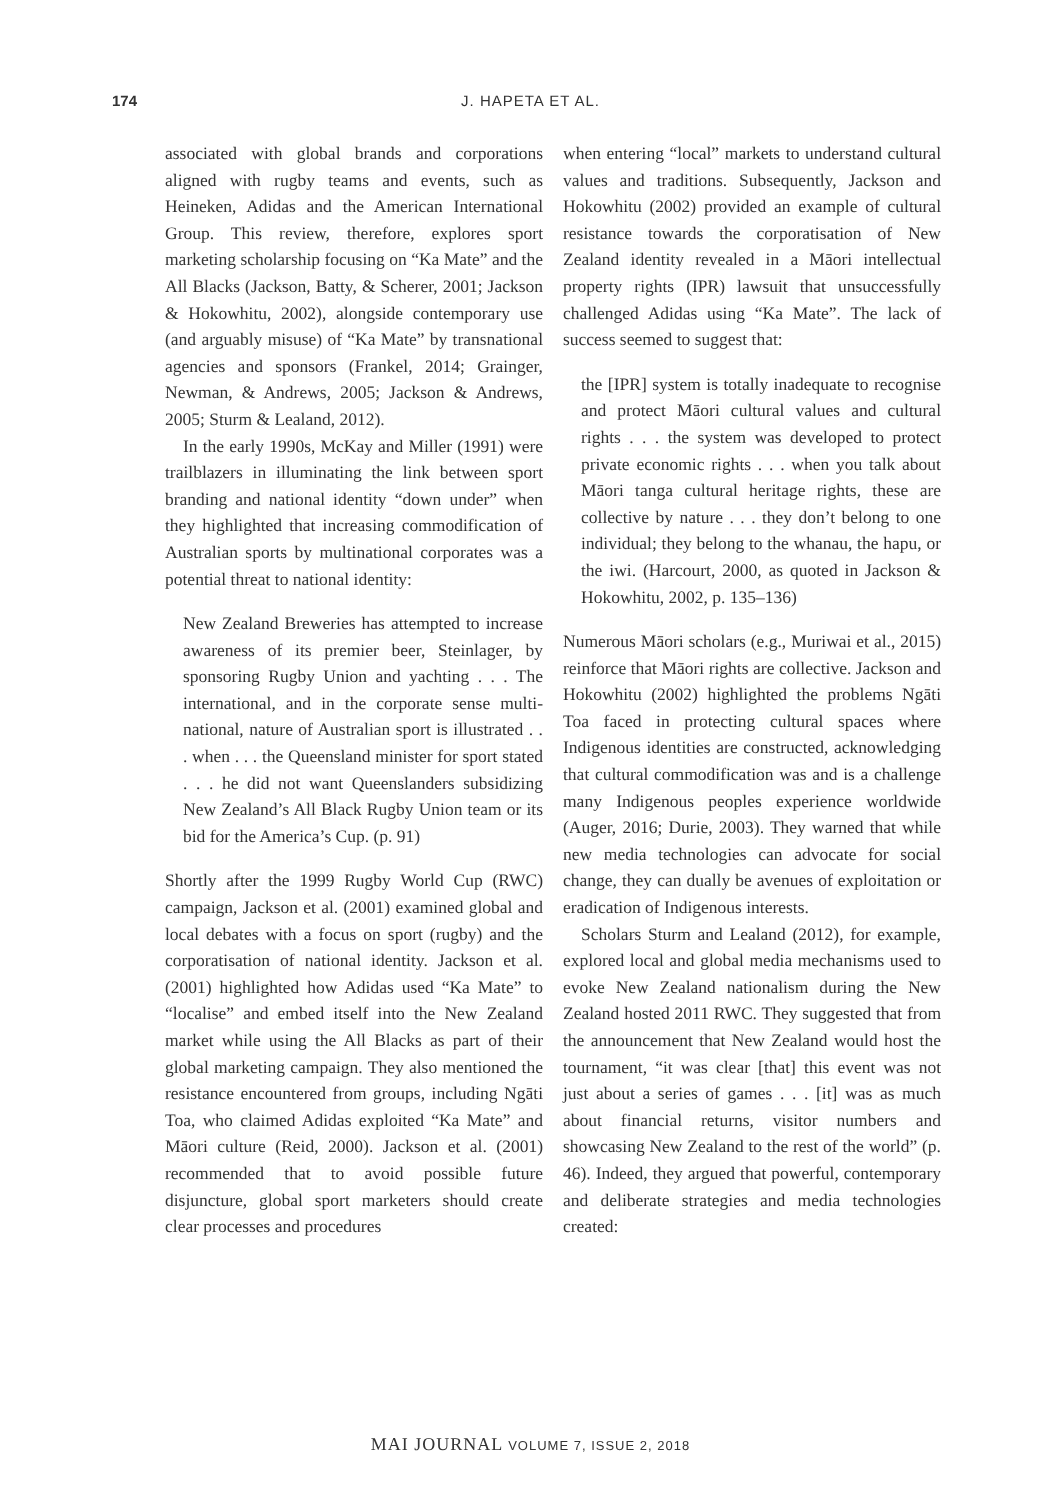174 J. HAPETA ET AL.
associated with global brands and corporations aligned with rugby teams and events, such as Heineken, Adidas and the American International Group. This review, therefore, explores sport marketing scholarship focusing on “Ka Mate” and the All Blacks (Jackson, Batty, & Scherer, 2001; Jackson & Hokowhitu, 2002), alongside contemporary use (and arguably misuse) of “Ka Mate” by transnational agencies and sponsors (Frankel, 2014; Grainger, Newman, & Andrews, 2005; Jackson & Andrews, 2005; Sturm & Lealand, 2012).
In the early 1990s, McKay and Miller (1991) were trailblazers in illuminating the link between sport branding and national identity “down under” when they highlighted that increasing commodification of Australian sports by multinational corporates was a potential threat to national identity:
New Zealand Breweries has attempted to increase awareness of its premier beer, Steinlager, by sponsoring Rugby Union and yachting . . . The international, and in the corporate sense multi-national, nature of Australian sport is illustrated . . . when . . . the Queensland minister for sport stated . . . he did not want Queenslanders subsidizing New Zealand’s All Black Rugby Union team or its bid for the America’s Cup. (p. 91)
Shortly after the 1999 Rugby World Cup (RWC) campaign, Jackson et al. (2001) examined global and local debates with a focus on sport (rugby) and the corporatisation of national identity. Jackson et al. (2001) highlighted how Adidas used “Ka Mate” to “localise” and embed itself into the New Zealand market while using the All Blacks as part of their global marketing campaign. They also mentioned the resistance encountered from groups, including Ngāti Toa, who claimed Adidas exploited “Ka Mate” and Māori culture (Reid, 2000). Jackson et al. (2001) recommended that to avoid possible future disjuncture, global sport marketers should create clear processes and procedures
when entering “local” markets to understand cultural values and traditions. Subsequently, Jackson and Hokowhitu (2002) provided an example of cultural resistance towards the corporatisation of New Zealand identity revealed in a Māori intellectual property rights (IPR) lawsuit that unsuccessfully challenged Adidas using “Ka Mate”. The lack of success seemed to suggest that:
the [IPR] system is totally inadequate to recognise and protect Māori cultural values and cultural rights . . . the system was developed to protect private economic rights . . . when you talk about Māori tanga cultural heritage rights, these are collective by nature . . . they don’t belong to one individual; they belong to the whanau, the hapu, or the iwi. (Harcourt, 2000, as quoted in Jackson & Hokowhitu, 2002, p. 135–136)
Numerous Māori scholars (e.g., Muriwai et al., 2015) reinforce that Māori rights are collective. Jackson and Hokowhitu (2002) highlighted the problems Ngāti Toa faced in protecting cultural spaces where Indigenous identities are constructed, acknowledging that cultural commodification was and is a challenge many Indigenous peoples experience worldwide (Auger, 2016; Durie, 2003). They warned that while new media technologies can advocate for social change, they can dually be avenues of exploitation or eradication of Indigenous interests.
Scholars Sturm and Lealand (2012), for example, explored local and global media mechanisms used to evoke New Zealand nationalism during the New Zealand hosted 2011 RWC. They suggested that from the announcement that New Zealand would host the tournament, “it was clear [that] this event was not just about a series of games . . . [it] was as much about financial returns, visitor numbers and showcasing New Zealand to the rest of the world” (p. 46). Indeed, they argued that powerful, contemporary and deliberate strategies and media technologies created:
MAI JOURNAL VOLUME 7, ISSUE 2, 2018